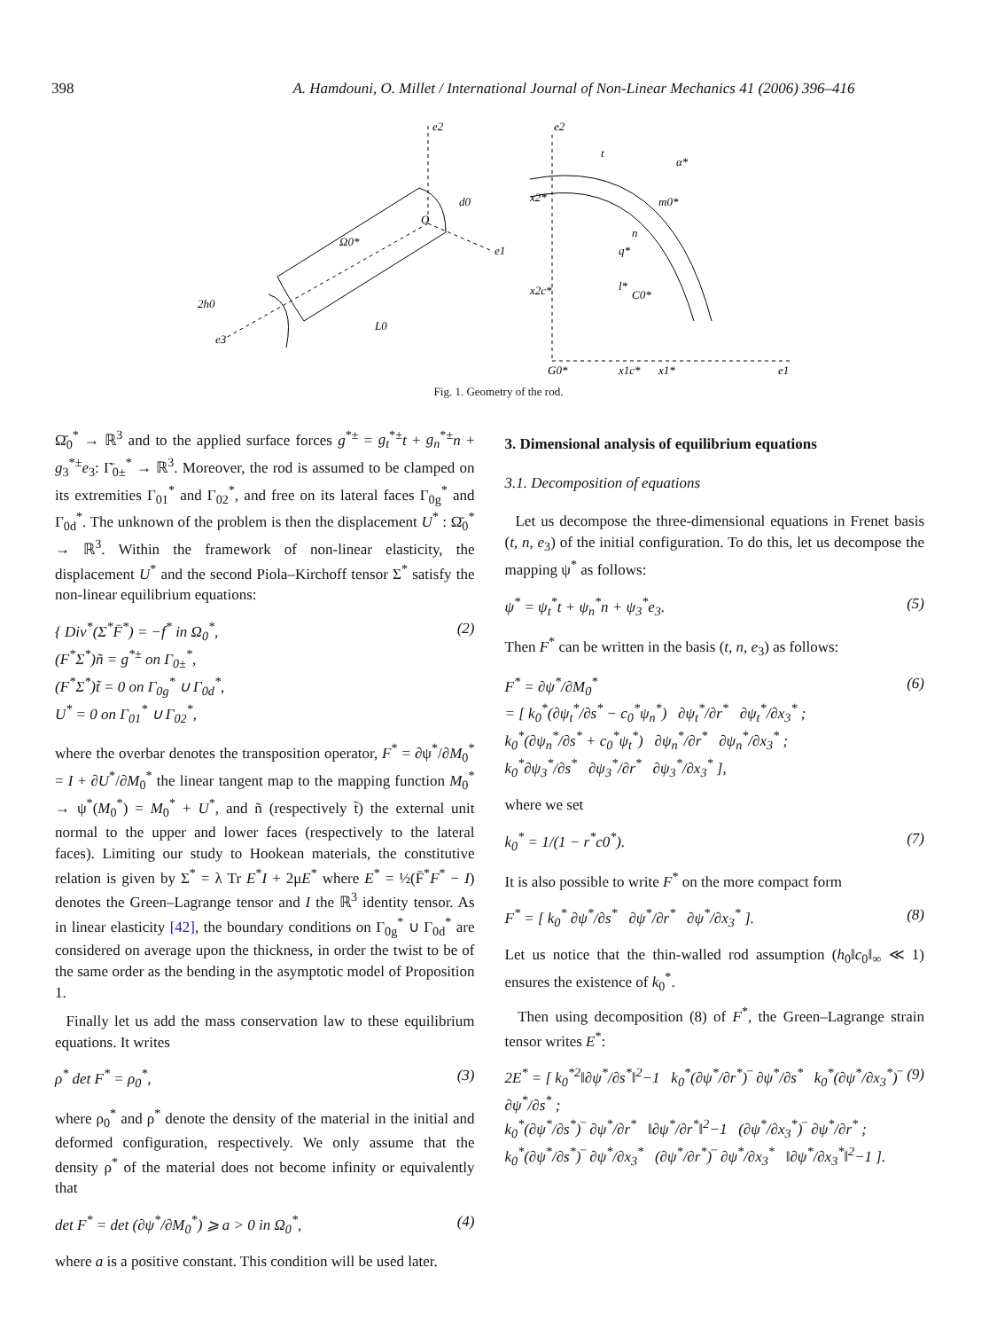398 A. Hamdouni, O. Millet / International Journal of Non-Linear Mechanics 41 (2006) 396–416
e2
e1
e3
Ω0*
2h0
L0
d0
O
e2
e1
t
α*
m0*
n
q*
l*
C0*
x2*
x2c*
G0*
x1c*
x1*
Fig. 1. Geometry of the rod.
Ω̄<sub>0</sub><sup>*</sup> → ℝ<sup>3</sup> and to the applied surface forces g<sup>*±</sup> = g<sub>t</sub><sup>*±</sup>t + g<sub>n</sub><sup>*±</sup>n + g<sub>3</sub><sup>*±</sup>e<sub>3</sub>: Γ̄<sub>0±</sub><sup>*</sup> → ℝ<sup>3</sup>. Moreover, the rod is assumed to be clamped on its extremities Γ<sub>01</sub><sup>*</sup> and Γ<sub>02</sub><sup>*</sup>, and free on its lateral faces Γ<sub>0g</sub><sup>*</sup> and Γ<sub>0d</sub><sup>*</sup>. The unknown of the problem is then the displacement U<sup>*</sup> : Ω̄<sub>0</sub><sup>*</sup> → ℝ<sup>3</sup>. Within the framework of non-linear elasticity, the displacement U<sup>*</sup> and the second Piola–Kirchoff tensor Σ<sup>*</sup> satisfy the non-linear equilibrium equations:
{ Div<sup>*</sup>(Σ<sup>*</sup>F̄<sup>*</sup>) = −f<sup>*</sup> in Ω<sub>0</sub><sup>*</sup>,
(F<sup>*</sup>Σ<sup>*</sup>)ñ = g<sup>*±</sup> on Γ<sub>0±</sub><sup>*</sup>,
(F<sup>*</sup>Σ<sup>*</sup>)t̃ = 0 on Γ<sub>0g</sub><sup>*</sup> ∪ Γ<sub>0d</sub><sup>*</sup>,
U<sup>*</sup> = 0 on Γ<sub>01</sub><sup>*</sup> ∪ Γ<sub>02</sub><sup>*</sup>,
(2)
where the overbar denotes the transposition operator, F<sup>*</sup> = ∂ψ<sup>*</sup>/∂M<sub>0</sub><sup>*</sup> = I + ∂U<sup>*</sup>/∂M<sub>0</sub><sup>*</sup> the linear tangent map to the mapping function M<sub>0</sub><sup>*</sup> → ψ<sup>*</sup>(M<sub>0</sub><sup>*</sup>) = M<sub>0</sub><sup>*</sup> + U<sup>*</sup>, and ñ (respectively t̃) the external unit normal to the upper and lower faces (respectively to the lateral faces). Limiting our study to Hookean materials, the constitutive relation is given by Σ<sup>*</sup> = λ Tr E<sup>*</sup>I + 2μE<sup>*</sup> where E<sup>*</sup> = ½(F̄<sup>*</sup>F<sup>*</sup> − I) denotes the Green–Lagrange tensor and I the ℝ<sup>3</sup> identity tensor. As in linear elasticity [42], the boundary conditions on Γ<sub>0g</sub><sup>*</sup> ∪ Γ<sub>0d</sub><sup>*</sup> are considered on average upon the thickness, in order the twist to be of the same order as the bending in the asymptotic model of Proposition 1.
Finally let us add the mass conservation law to these equilibrium equations. It writes
ρ<sup>*</sup> det F<sup>*</sup> = ρ<sub>0</sub><sup>*</sup>, (3)
where ρ<sub>0</sub><sup>*</sup> and ρ<sup>*</sup> denote the density of the material in the initial and deformed configuration, respectively. We only assume that the density ρ<sup>*</sup> of the material does not become infinity or equivalently that
det F<sup>*</sup> = det (∂ψ<sup>*</sup>/∂M<sub>0</sub><sup>*</sup>) ⩾ a > 0 in Ω<sub>0</sub><sup>*</sup>,
(4)
where a is a positive constant. This condition will be used later.
3. Dimensional analysis of equilibrium equations
3.1. Decomposition of equations
Let us decompose the three-dimensional equations in Frenet basis (t, n, e<sub>3</sub>) of the initial configuration. To do this, let us decompose the mapping ψ<sup>*</sup> as follows:
ψ<sup>*</sup> = ψ<sub>t</sub><sup>*</sup>t + ψ<sub>n</sub><sup>*</sup>n + ψ<sub>3</sub><sup>*</sup>e<sub>3</sub>. (5)
Then F<sup>*</sup> can be written in the basis (t, n, e<sub>3</sub>) as follows:
F<sup>*</sup> = ∂ψ<sup>*</sup>/∂M<sub>0</sub><sup>*</sup>
= [ k<sub>0</sub><sup>*</sup>(∂ψ<sub>t</sub><sup>*</sup>/∂s<sup>*</sup> − c<sub>0</sub><sup>*</sup>ψ<sub>n</sub><sup>*</sup>) ∂ψ<sub>t</sub><sup>*</sup>/∂r<sup>*</sup> ∂ψ<sub>t</sub><sup>*</sup>/∂x<sub>3</sub><sup>*</sup> ;
k<sub>0</sub><sup>*</sup>(∂ψ<sub>n</sub><sup>*</sup>/∂s<sup>*</sup> + c<sub>0</sub><sup>*</sup>ψ<sub>t</sub><sup>*</sup>) ∂ψ<sub>n</sub><sup>*</sup>/∂r<sup>*</sup> ∂ψ<sub>n</sub><sup>*</sup>/∂x<sub>3</sub><sup>*</sup> ;
k<sub>0</sub><sup>*</sup>∂ψ<sub>3</sub><sup>*</sup>/∂s<sup>*</sup> ∂ψ<sub>3</sub><sup>*</sup>/∂r<sup>*</sup> ∂ψ<sub>3</sub><sup>*</sup>/∂x<sub>3</sub><sup>*</sup> ],
(6)
where we set
k<sub>0</sub><sup>*</sup> = 1/(1 − r<sup>*</sup>c0<sup>*</sup>). (7)
It is also possible to write F<sup>*</sup> on the more compact form
F<sup>*</sup> = [ k<sub>0</sub><sup>*</sup> ∂ψ<sup>*</sup>/∂s<sup>*</sup> ∂ψ<sup>*</sup>/∂r<sup>*</sup> ∂ψ<sup>*</sup>/∂x<sub>3</sub><sup>*</sup> ].
(8)
Let us notice that the thin-walled rod assumption (h<sub>0</sub>‖c<sub>0</sub>‖<sub>∞</sub> ≪ 1) ensures the existence of k<sub>0</sub><sup>*</sup>.
Then using decomposition (8) of F<sup>*</sup>, the Green–Lagrange strain tensor writes E<sup>*</sup>:
2E<sup>*</sup> = [ k<sub>0</sub><sup>*2</sup>‖∂ψ<sup>*</sup>/∂s<sup>*</sup>‖<sup>2</sup>−1 k<sub>0</sub><sup>*</sup>(∂ψ<sup>*</sup>/∂r<sup>*</sup>)‾ ∂ψ<sup>*</sup>/∂s<sup>*</sup> k<sub>0</sub><sup>*</sup>(∂ψ<sup>*</sup>/∂x<sub>3</sub><sup>*</sup>)‾ ∂ψ<sup>*</sup>/∂s<sup>*</sup> ;
k<sub>0</sub><sup>*</sup>(∂ψ<sup>*</sup>/∂s<sup>*</sup>)‾ ∂ψ<sup>*</sup>/∂r<sup>*</sup> ‖∂ψ<sup>*</sup>/∂r<sup>*</sup>‖<sup>2</sup>−1 (∂ψ<sup>*</sup>/∂x<sub>3</sub><sup>*</sup>)‾ ∂ψ<sup>*</sup>/∂r<sup>*</sup> ;
k<sub>0</sub><sup>*</sup>(∂ψ<sup>*</sup>/∂s<sup>*</sup>)‾ ∂ψ<sup>*</sup>/∂x<sub>3</sub><sup>*</sup> (∂ψ<sup>*</sup>/∂r<sup>*</sup>)‾ ∂ψ<sup>*</sup>/∂x<sub>3</sub><sup>*</sup> ‖∂ψ<sup>*</sup>/∂x<sub>3</sub><sup>*</sup>‖<sup>2</sup>−1 ].
(9)